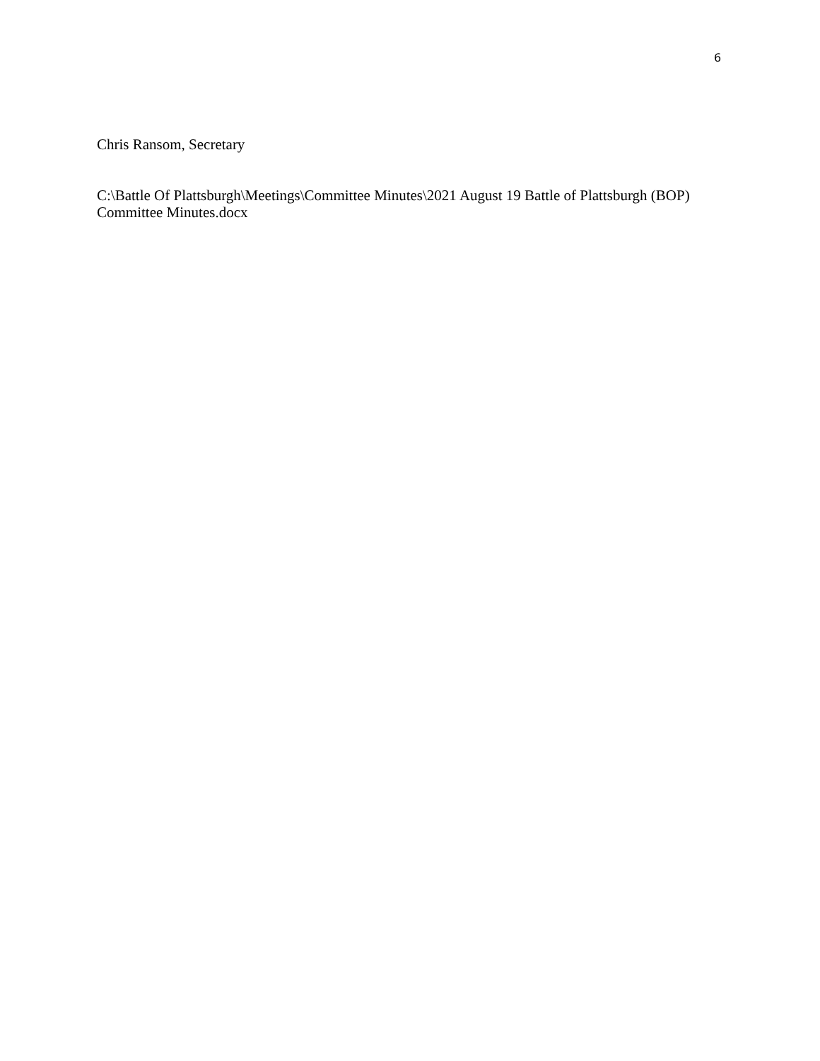6
Chris Ransom, Secretary
C:\Battle Of Plattsburgh\Meetings\Committee Minutes\2021 August 19 Battle of Plattsburgh (BOP) Committee Minutes.docx